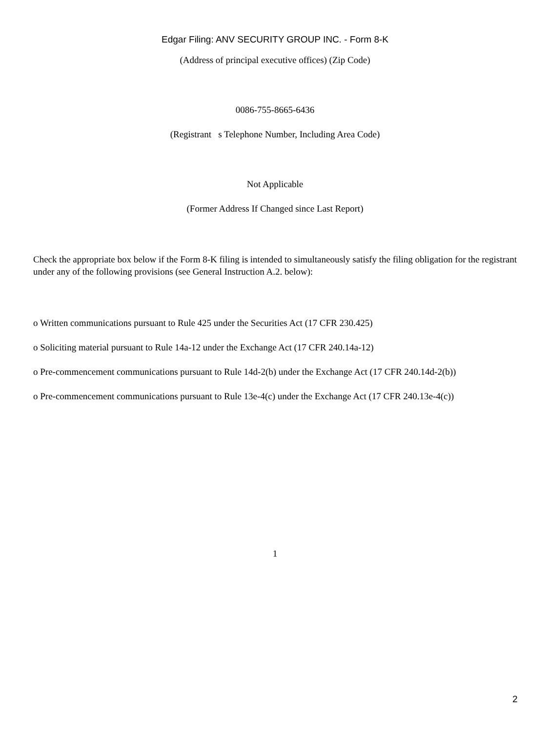Edgar Filing: ANV SECURITY GROUP INC. - Form 8-K
(Address of principal executive offices) (Zip Code)
0086-755-8665-6436
(Registrant s Telephone Number, Including Area Code)
Not Applicable
(Former Address If Changed since Last Report)
Check the appropriate box below if the Form 8-K filing is intended to simultaneously satisfy the filing obligation for the registrant under any of the following provisions (see General Instruction A.2. below):
o Written communications pursuant to Rule 425 under the Securities Act (17 CFR 230.425)
o Soliciting material pursuant to Rule 14a-12 under the Exchange Act (17 CFR 240.14a-12)
o Pre-commencement communications pursuant to Rule 14d-2(b) under the Exchange Act (17 CFR 240.14d-2(b))
o Pre-commencement communications pursuant to Rule 13e-4(c) under the Exchange Act (17 CFR 240.13e-4(c))
1
2